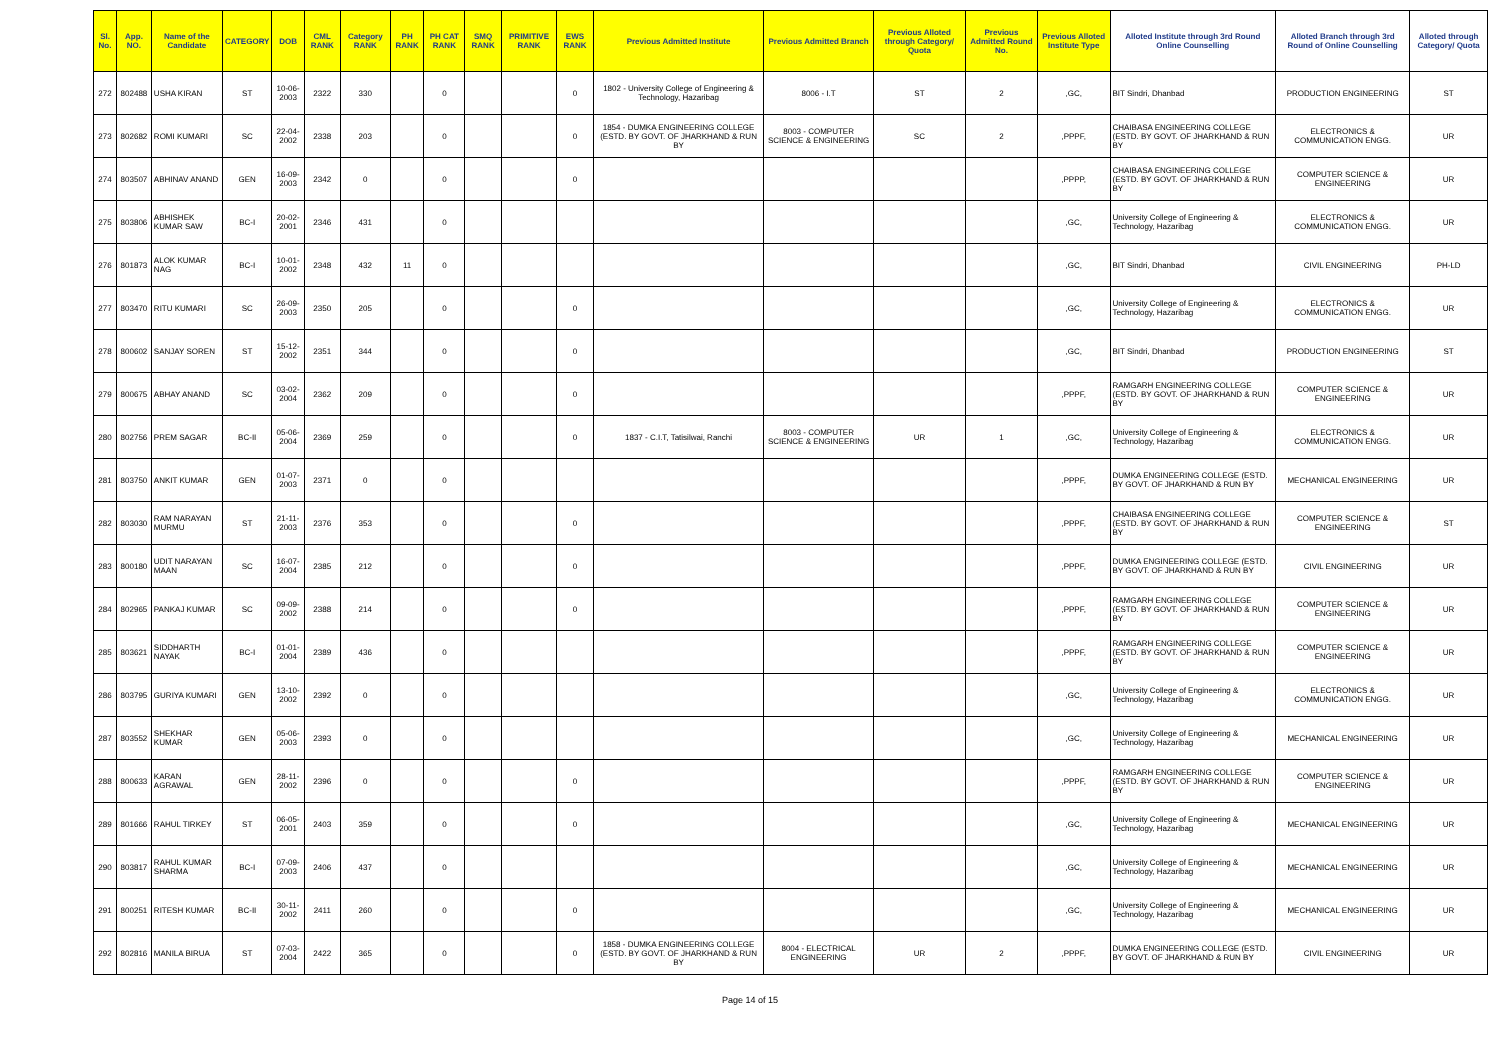| Sl. No. | App. NO. | Name of the Candidate | CATEGORY | DOB | CML RANK | Category RANK | PH RANK | PH CAT RANK | SMQ RANK | PRIMITIVE RANK | EWS RANK | Previous Admitted Institute | Previous Admitted Branch | Previous Alloted through Category/ Quota | Previous Admitted Round No. | Previous Alloted Institute Type | Alloted Institute through 3rd Round Online Counselling | Alloted Branch through 3rd Round of Online Counselling | Alloted through Category/ Quota |
| --- | --- | --- | --- | --- | --- | --- | --- | --- | --- | --- | --- | --- | --- | --- | --- | --- | --- | --- | --- |
| 272 | 802488 | USHA KIRAN | ST | 10-06-2003 | 2322 | 330 | | 0 | | | 0 | 1802 - University College of Engineering & Technology, Hazaribag | 8006 - I.T | ST | 2 | ,GC, | BIT Sindri, Dhanbad | PRODUCTION ENGINEERING | ST |
| 273 | 802682 | ROMI KUMARI | SC | 22-04-2002 | 2338 | 203 | | 0 | | | 0 | 1854 - DUMKA ENGINEERING COLLEGE (ESTD. BY GOVT. OF JHARKHAND & RUN BY | 8003 - COMPUTER SCIENCE & ENGINEERING | SC | 2 | ,PPPF, | CHAIBASA ENGINEERING COLLEGE (ESTD. BY GOVT. OF JHARKHAND & RUN BY | ELECTRONICS & COMMUNICATION ENGG. | UR |
| 274 | 803507 | ABHINAV ANAND | GEN | 16-09-2003 | 2342 | 0 | | 0 | | | 0 | | | | | ,PPPP, | CHAIBASA ENGINEERING COLLEGE (ESTD. BY GOVT. OF JHARKHAND & RUN BY | COMPUTER SCIENCE & ENGINEERING | UR |
| 275 | 803806 | ABHISHEK KUMAR SAW | BC-I | 20-02-2001 | 2346 | 431 | | 0 | | | | | | | | ,GC, | University College of Engineering & Technology, Hazaribag | ELECTRONICS & COMMUNICATION ENGG. | UR |
| 276 | 801873 | ALOK KUMAR NAG | BC-I | 10-01-2002 | 2348 | 432 | 11 | 0 | | | | | | | | ,GC, | BIT Sindri, Dhanbad | CIVIL ENGINEERING | PH-LD |
| 277 | 803470 | RITU KUMARI | SC | 26-09-2003 | 2350 | 205 | | 0 | | | 0 | | | | | ,GC, | University College of Engineering & Technology, Hazaribag | ELECTRONICS & COMMUNICATION ENGG. | UR |
| 278 | 800602 | SANJAY SOREN | ST | 15-12-2002 | 2351 | 344 | | 0 | | | 0 | | | | | ,GC, | BIT Sindri, Dhanbad | PRODUCTION ENGINEERING | ST |
| 279 | 800675 | ABHAY ANAND | SC | 03-02-2004 | 2362 | 209 | | 0 | | | 0 | | | | | ,PPPF, | RAMGARH ENGINEERING COLLEGE (ESTD. BY GOVT. OF JHARKHAND & RUN BY | COMPUTER SCIENCE & ENGINEERING | UR |
| 280 | 802756 | PREM SAGAR | BC-II | 05-06-2004 | 2369 | 259 | | 0 | | | 0 | 1837 - C.I.T, Tatisilwai, Ranchi | 8003 - COMPUTER SCIENCE & ENGINEERING | UR | 1 | ,GC, | University College of Engineering & Technology, Hazaribag | ELECTRONICS & COMMUNICATION ENGG. | UR |
| 281 | 803750 | ANKIT KUMAR | GEN | 01-07-2003 | 2371 | 0 | | 0 | | | | | | | | ,PPPF, | DUMKA ENGINEERING COLLEGE (ESTD. BY GOVT. OF JHARKHAND & RUN BY | MECHANICAL ENGINEERING | UR |
| 282 | 803030 | RAM NARAYAN MURMU | ST | 21-11-2003 | 2376 | 353 | | 0 | | | 0 | | | | | ,PPPF, | CHAIBASA ENGINEERING COLLEGE (ESTD. BY GOVT. OF JHARKHAND & RUN BY | COMPUTER SCIENCE & ENGINEERING | ST |
| 283 | 800180 | UDIT NARAYAN MAAN | SC | 16-07-2004 | 2385 | 212 | | 0 | | | 0 | | | | | ,PPPF, | DUMKA ENGINEERING COLLEGE (ESTD. BY GOVT. OF JHARKHAND & RUN BY | CIVIL ENGINEERING | UR |
| 284 | 802965 | PANKAJ KUMAR | SC | 09-09-2002 | 2388 | 214 | | 0 | | | 0 | | | | | ,PPPF, | RAMGARH ENGINEERING COLLEGE (ESTD. BY GOVT. OF JHARKHAND & RUN BY | COMPUTER SCIENCE & ENGINEERING | UR |
| 285 | 803621 | SIDDHARTH NAYAK | BC-I | 01-01-2004 | 2389 | 436 | | 0 | | | | | | | | ,PPPF, | RAMGARH ENGINEERING COLLEGE (ESTD. BY GOVT. OF JHARKHAND & RUN BY | COMPUTER SCIENCE & ENGINEERING | UR |
| 286 | 803795 | GURIYA KUMARI | GEN | 13-10-2002 | 2392 | 0 | | 0 | | | | | | | | ,GC, | University College of Engineering & Technology, Hazaribag | ELECTRONICS & COMMUNICATION ENGG. | UR |
| 287 | 803552 | SHEKHAR KUMAR | GEN | 05-06-2003 | 2393 | 0 | | 0 | | | | | | | | ,GC, | University College of Engineering & Technology, Hazaribag | MECHANICAL ENGINEERING | UR |
| 288 | 800633 | KARAN AGRAWAL | GEN | 28-11-2002 | 2396 | 0 | | 0 | | | 0 | | | | | ,PPPF, | RAMGARH ENGINEERING COLLEGE (ESTD. BY GOVT. OF JHARKHAND & RUN BY | COMPUTER SCIENCE & ENGINEERING | UR |
| 289 | 801666 | RAHUL TIRKEY | ST | 06-05-2001 | 2403 | 359 | | 0 | | | 0 | | | | | ,GC, | University College of Engineering & Technology, Hazaribag | MECHANICAL ENGINEERING | UR |
| 290 | 803817 | RAHUL KUMAR SHARMA | BC-I | 07-09-2003 | 2406 | 437 | | 0 | | | | | | | | ,GC, | University College of Engineering & Technology, Hazaribag | MECHANICAL ENGINEERING | UR |
| 291 | 800251 | RITESH KUMAR | BC-II | 30-11-2002 | 2411 | 260 | | 0 | | | 0 | | | | | ,GC, | University College of Engineering & Technology, Hazaribag | MECHANICAL ENGINEERING | UR |
| 292 | 802816 | MANILA BIRUA | ST | 07-03-2004 | 2422 | 365 | | 0 | | | 0 | 1858 - DUMKA ENGINEERING COLLEGE (ESTD. BY GOVT. OF JHARKHAND & RUN BY | 8004 - ELECTRICAL ENGINEERING | UR | 2 | ,PPPF, | DUMKA ENGINEERING COLLEGE (ESTD. BY GOVT. OF JHARKHAND & RUN BY | CIVIL ENGINEERING | UR |
Page 14 of 15